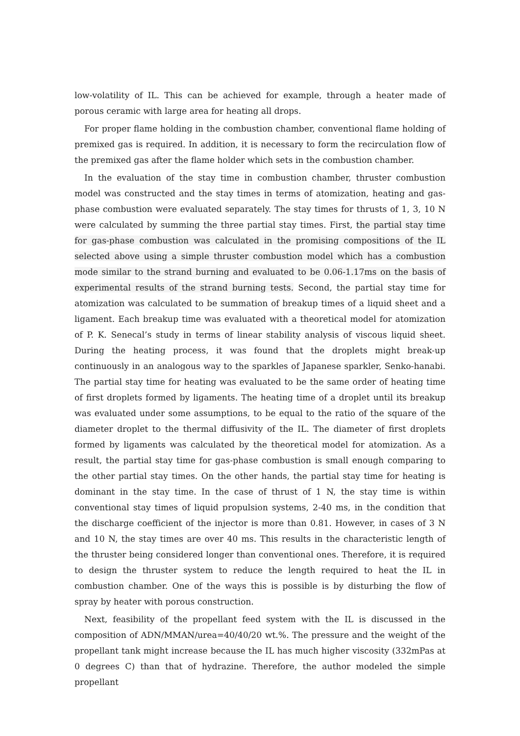low-volatility of IL. This can be achieved for example, through a heater made of porous ceramic with large area for heating all drops.
For proper flame holding in the combustion chamber, conventional flame holding of premixed gas is required. In addition, it is necessary to form the recirculation flow of the premixed gas after the flame holder which sets in the combustion chamber.
In the evaluation of the stay time in combustion chamber, thruster combustion model was constructed and the stay times in terms of atomization, heating and gas-phase combustion were evaluated separately. The stay times for thrusts of 1, 3, 10 N were calculated by summing the three partial stay times. First, the partial stay time for gas-phase combustion was calculated in the promising compositions of the IL selected above using a simple thruster combustion model which has a combustion mode similar to the strand burning and evaluated to be 0.06-1.17ms on the basis of experimental results of the strand burning tests. Second, the partial stay time for atomization was calculated to be summation of breakup times of a liquid sheet and a ligament. Each breakup time was evaluated with a theoretical model for atomization of P. K. Senecal’s study in terms of linear stability analysis of viscous liquid sheet. During the heating process, it was found that the droplets might break-up continuously in an analogous way to the sparkles of Japanese sparkler, Senko-hanabi. The partial stay time for heating was evaluated to be the same order of heating time of first droplets formed by ligaments. The heating time of a droplet until its breakup was evaluated under some assumptions, to be equal to the ratio of the square of the diameter droplet to the thermal diffusivity of the IL. The diameter of first droplets formed by ligaments was calculated by the theoretical model for atomization. As a result, the partial stay time for gas-phase combustion is small enough comparing to the other partial stay times. On the other hands, the partial stay time for heating is dominant in the stay time. In the case of thrust of 1 N, the stay time is within conventional stay times of liquid propulsion systems, 2-40 ms, in the condition that the discharge coefficient of the injector is more than 0.81. However, in cases of 3 N and 10 N, the stay times are over 40 ms. This results in the characteristic length of the thruster being considered longer than conventional ones. Therefore, it is required to design the thruster system to reduce the length required to heat the IL in combustion chamber. One of the ways this is possible is by disturbing the flow of spray by heater with porous construction.
Next, feasibility of the propellant feed system with the IL is discussed in the composition of ADN/MMAN/urea=40/40/20 wt.%. The pressure and the weight of the propellant tank might increase because the IL has much higher viscosity (332mPas at 0 degrees C) than that of hydrazine. Therefore, the author modeled the simple propellant